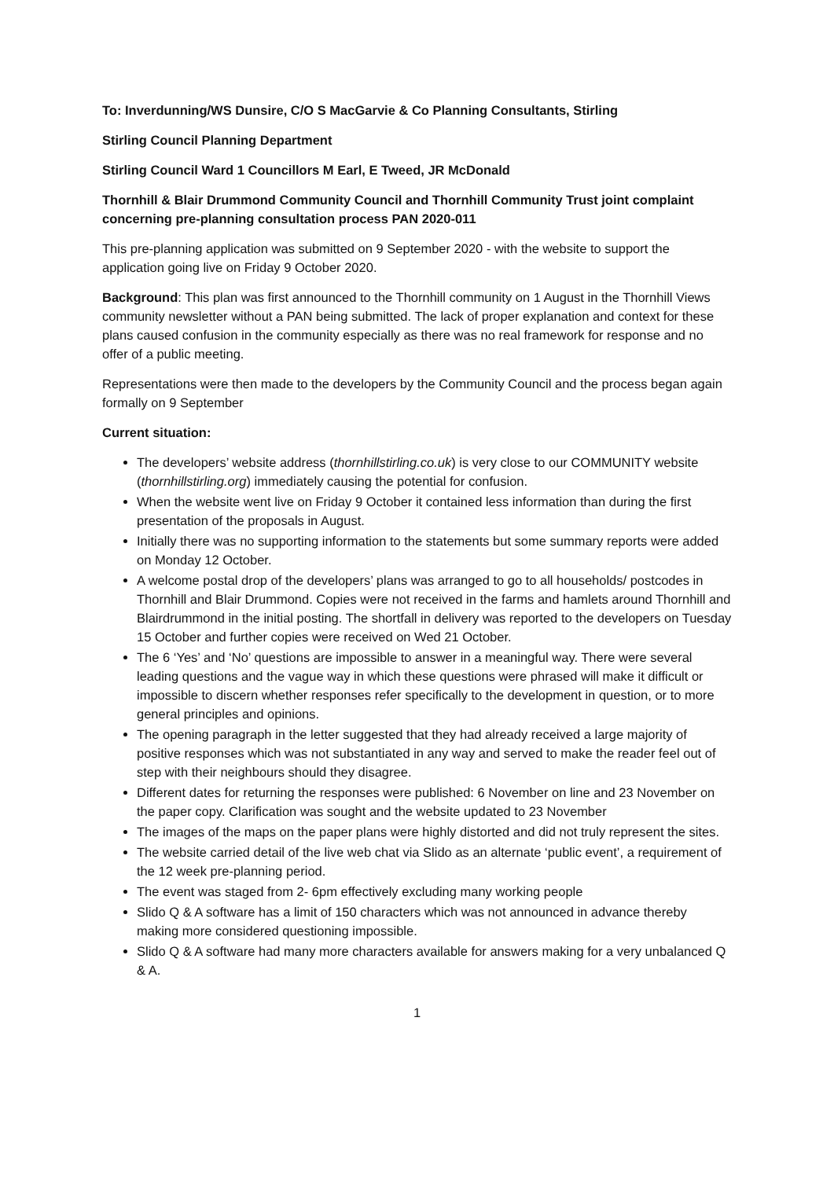To: Inverdunning/WS Dunsire, C/O S MacGarvie & Co Planning Consultants, Stirling
Stirling Council Planning Department
Stirling Council Ward 1 Councillors M Earl, E Tweed, JR McDonald
Thornhill & Blair Drummond Community Council and Thornhill Community Trust joint complaint concerning pre-planning consultation process PAN 2020-011
This pre-planning application was submitted on 9 September 2020 - with the website to support the application going live on Friday 9 October 2020.
Background: This plan was first announced to the Thornhill community on 1 August in the Thornhill Views community newsletter without a PAN being submitted. The lack of proper explanation and context for these plans caused confusion in the community especially as there was no real framework for response and no offer of a public meeting.
Representations were then made to the developers by the Community Council and the process began again formally on 9 September
Current situation:
The developers’ website address (thornhillstirling.co.uk) is very close to our COMMUNITY website (thornhillstirling.org) immediately causing the potential for confusion.
When the website went live on Friday 9 October it contained less information than during the first presentation of the proposals in August.
Initially there was no supporting information to the statements but some summary reports were added on Monday 12 October.
A welcome postal drop of the developers’ plans was arranged to go to all households/ postcodes in Thornhill and Blair Drummond. Copies were not received in the farms and hamlets around Thornhill and Blairdrummond in the initial posting. The shortfall in delivery was reported to the developers on Tuesday 15 October and further copies were received on Wed 21 October.
The 6 ‘Yes’ and ‘No’ questions are impossible to answer in a meaningful way. There were several leading questions and the vague way in which these questions were phrased will make it difficult or impossible to discern whether responses refer specifically to the development in question, or to more general principles and opinions.
The opening paragraph in the letter suggested that they had already received a large majority of positive responses which was not substantiated in any way and served to make the reader feel out of step with their neighbours should they disagree.
Different dates for returning the responses were published: 6 November on line and 23 November on the paper copy. Clarification was sought and the website updated to 23 November
The images of the maps on the paper plans were highly distorted and did not truly represent the sites.
The website carried detail of the live web chat via Slido as an alternate ‘public event’, a requirement of the 12 week pre-planning period.
The event was staged from 2- 6pm effectively excluding many working people
Slido Q & A software has a limit of 150 characters which was not announced in advance thereby making more considered questioning impossible.
Slido Q & A software had many more characters available for answers making for a very unbalanced Q & A.
1